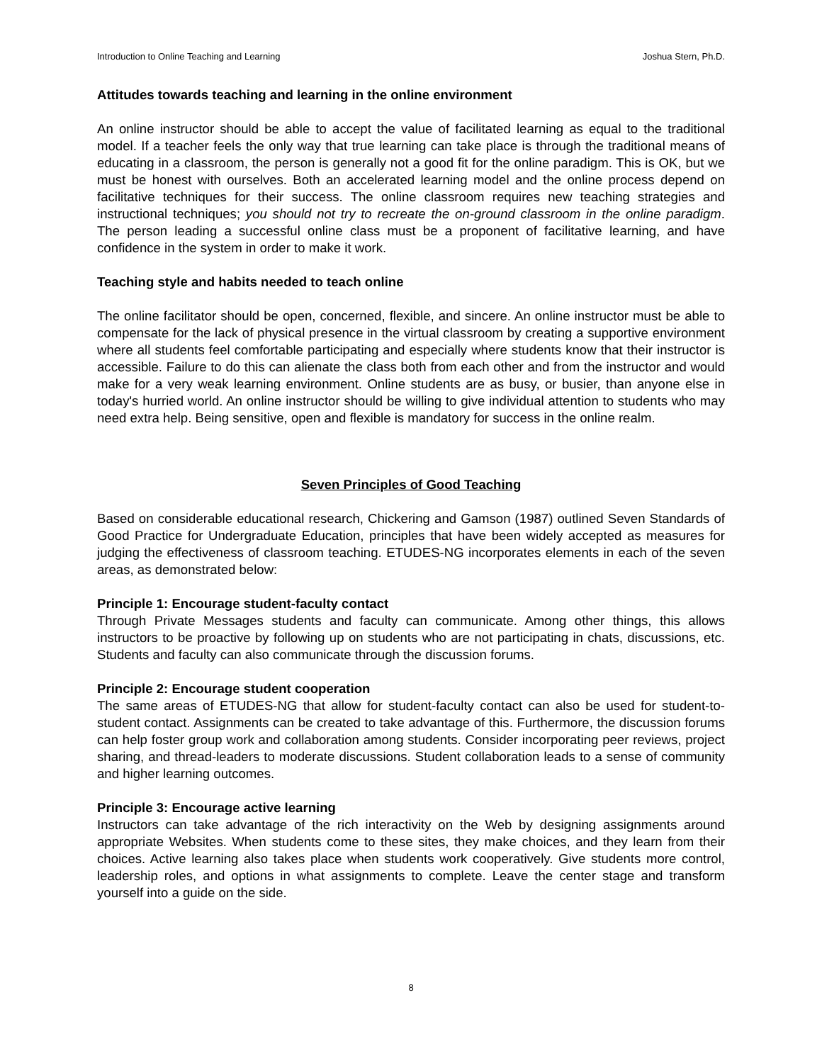Introduction to Online Teaching and Learning Joshua Stern, Ph.D.
Attitudes towards teaching and learning in the online environment
An online instructor should be able to accept the value of facilitated learning as equal to the traditional model. If a teacher feels the only way that true learning can take place is through the traditional means of educating in a classroom, the person is generally not a good fit for the online paradigm. This is OK, but we must be honest with ourselves. Both an accelerated learning model and the online process depend on facilitative techniques for their success. The online classroom requires new teaching strategies and instructional techniques; you should not try to recreate the on-ground classroom in the online paradigm. The person leading a successful online class must be a proponent of facilitative learning, and have confidence in the system in order to make it work.
Teaching style and habits needed to teach online
The online facilitator should be open, concerned, flexible, and sincere. An online instructor must be able to compensate for the lack of physical presence in the virtual classroom by creating a supportive environment where all students feel comfortable participating and especially where students know that their instructor is accessible. Failure to do this can alienate the class both from each other and from the instructor and would make for a very weak learning environment. Online students are as busy, or busier, than anyone else in today's hurried world. An online instructor should be willing to give individual attention to students who may need extra help. Being sensitive, open and flexible is mandatory for success in the online realm.
Seven Principles of Good Teaching
Based on considerable educational research, Chickering and Gamson (1987) outlined Seven Standards of Good Practice for Undergraduate Education, principles that have been widely accepted as measures for judging the effectiveness of classroom teaching. ETUDES-NG incorporates elements in each of the seven areas, as demonstrated below:
Principle 1: Encourage student-faculty contact
Through Private Messages students and faculty can communicate. Among other things, this allows instructors to be proactive by following up on students who are not participating in chats, discussions, etc. Students and faculty can also communicate through the discussion forums.
Principle 2: Encourage student cooperation
The same areas of ETUDES-NG that allow for student-faculty contact can also be used for student-to-student contact. Assignments can be created to take advantage of this. Furthermore, the discussion forums can help foster group work and collaboration among students. Consider incorporating peer reviews, project sharing, and thread-leaders to moderate discussions. Student collaboration leads to a sense of community and higher learning outcomes.
Principle 3: Encourage active learning
Instructors can take advantage of the rich interactivity on the Web by designing assignments around appropriate Websites. When students come to these sites, they make choices, and they learn from their choices. Active learning also takes place when students work cooperatively. Give students more control, leadership roles, and options in what assignments to complete. Leave the center stage and transform yourself into a guide on the side.
8